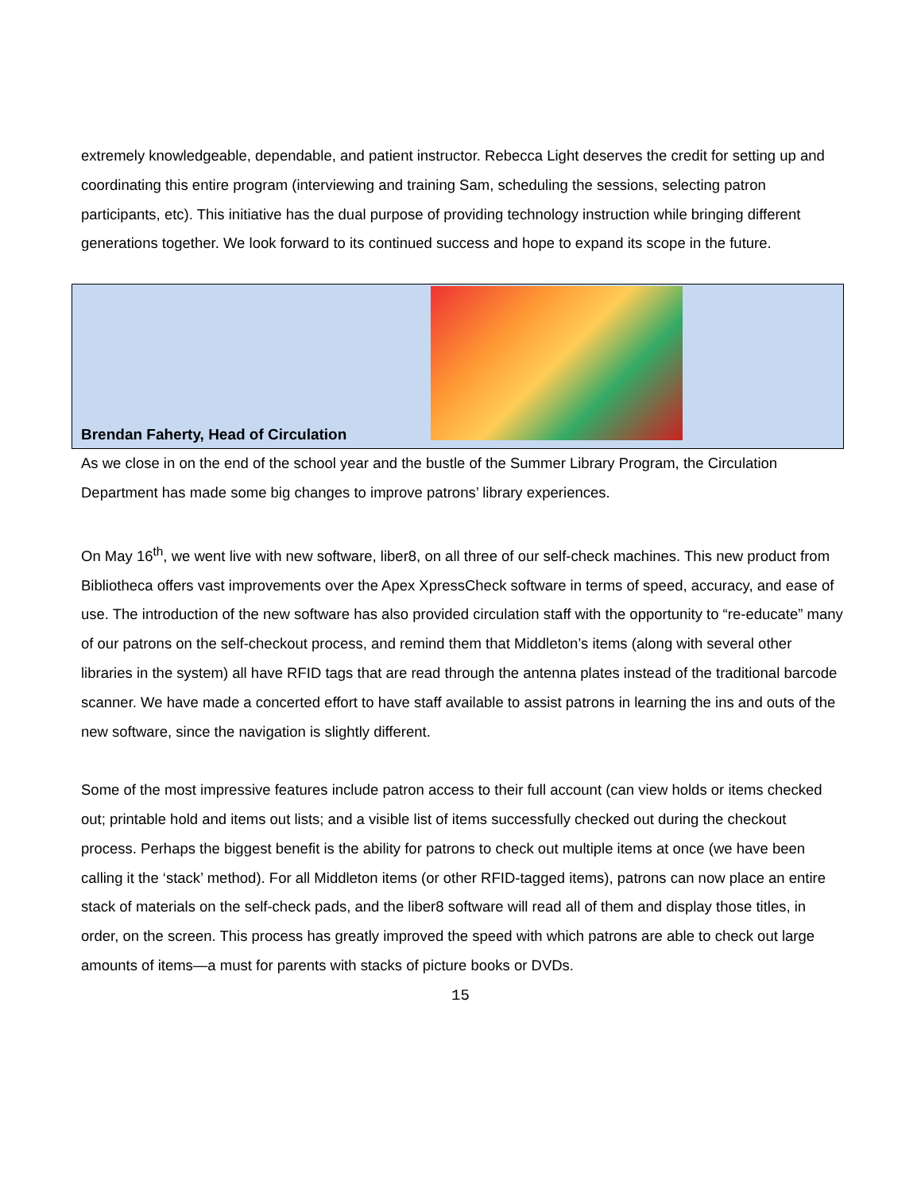extremely knowledgeable, dependable, and patient instructor. Rebecca Light deserves the credit for setting up and coordinating this entire program (interviewing and training Sam, scheduling the sessions, selecting patron participants, etc). This initiative has the dual purpose of providing technology instruction while bringing different generations together. We look forward to its continued success and hope to expand its scope in the future.
Brendan Faherty, Head of Circulation
As we close in on the end of the school year and the bustle of the Summer Library Program, the Circulation Department has made some big changes to improve patrons’ library experiences.
On May 16<sup>th</sup>, we went live with new software, liber8, on all three of our self-check machines. This new product from Bibliotheca offers vast improvements over the Apex XpressCheck software in terms of speed, accuracy, and ease of use. The introduction of the new software has also provided circulation staff with the opportunity to “re-educate” many of our patrons on the self-checkout process, and remind them that Middleton’s items (along with several other libraries in the system) all have RFID tags that are read through the antenna plates instead of the traditional barcode scanner. We have made a concerted effort to have staff available to assist patrons in learning the ins and outs of the new software, since the navigation is slightly different.
Some of the most impressive features include patron access to their full account (can view holds or items checked out; printable hold and items out lists; and a visible list of items successfully checked out during the checkout process. Perhaps the biggest benefit is the ability for patrons to check out multiple items at once (we have been calling it the ‘stack’ method). For all Middleton items (or other RFID-tagged items), patrons can now place an entire stack of materials on the self-check pads, and the liber8 software will read all of them and display those titles, in order, on the screen. This process has greatly improved the speed with which patrons are able to check out large amounts of items—a must for parents with stacks of picture books or DVDs.
15